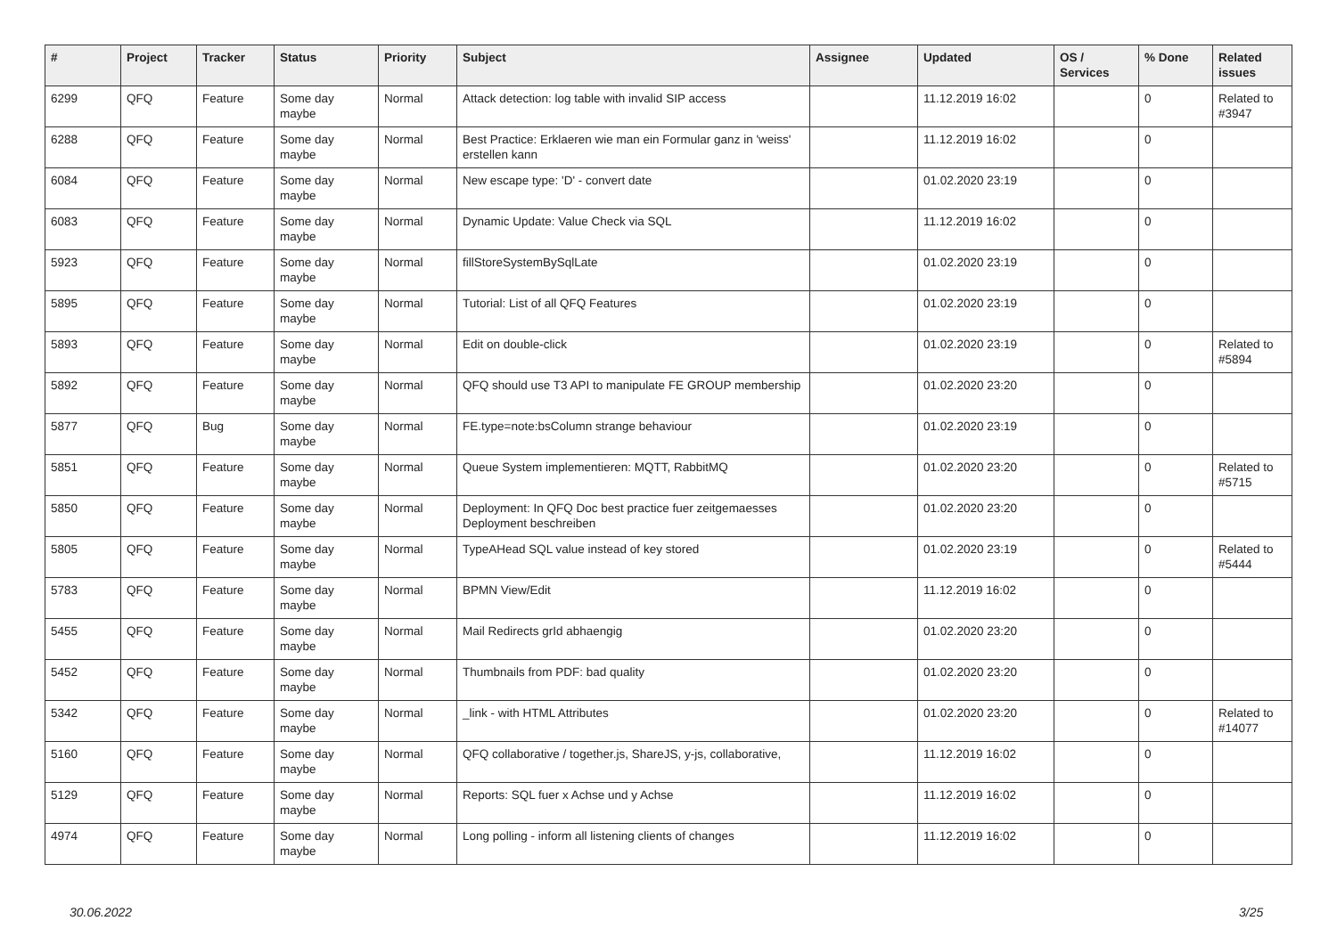| # | Project | Tracker | Status | Priority | Subject | Assignee | Updated | OS / Services | % Done | Related issues |
| --- | --- | --- | --- | --- | --- | --- | --- | --- | --- | --- |
| 6299 | QFQ | Feature | Some day maybe | Normal | Attack detection: log table with invalid SIP access | | 11.12.2019 16:02 | | 0 | Related to #3947 |
| 6288 | QFQ | Feature | Some day maybe | Normal | Best Practice: Erklaeren wie man ein Formular ganz in 'weiss' erstellen kann | | 11.12.2019 16:02 | | 0 | |
| 6084 | QFQ | Feature | Some day maybe | Normal | New escape type: 'D' - convert date | | 01.02.2020 23:19 | | 0 | |
| 6083 | QFQ | Feature | Some day maybe | Normal | Dynamic Update: Value Check via SQL | | 11.12.2019 16:02 | | 0 | |
| 5923 | QFQ | Feature | Some day maybe | Normal | fillStoreSystemBySqlLate | | 01.02.2020 23:19 | | 0 | |
| 5895 | QFQ | Feature | Some day maybe | Normal | Tutorial: List of all QFQ Features | | 01.02.2020 23:19 | | 0 | |
| 5893 | QFQ | Feature | Some day maybe | Normal | Edit on double-click | | 01.02.2020 23:19 | | 0 | Related to #5894 |
| 5892 | QFQ | Feature | Some day maybe | Normal | QFQ should use T3 API to manipulate FE GROUP membership | | 01.02.2020 23:20 | | 0 | |
| 5877 | QFQ | Bug | Some day maybe | Normal | FE.type=note:bsColumn strange behaviour | | 01.02.2020 23:19 | | 0 | |
| 5851 | QFQ | Feature | Some day maybe | Normal | Queue System implementieren: MQTT, RabbitMQ | | 01.02.2020 23:20 | | 0 | Related to #5715 |
| 5850 | QFQ | Feature | Some day maybe | Normal | Deployment: In QFQ Doc best practice fuer zeitgemaesses Deployment beschreiben | | 01.02.2020 23:20 | | 0 | |
| 5805 | QFQ | Feature | Some day maybe | Normal | TypeAHead SQL value instead of key stored | | 01.02.2020 23:19 | | 0 | Related to #5444 |
| 5783 | QFQ | Feature | Some day maybe | Normal | BPMN View/Edit | | 11.12.2019 16:02 | | 0 | |
| 5455 | QFQ | Feature | Some day maybe | Normal | Mail Redirects grId abhaengig | | 01.02.2020 23:20 | | 0 | |
| 5452 | QFQ | Feature | Some day maybe | Normal | Thumbnails from PDF: bad quality | | 01.02.2020 23:20 | | 0 | |
| 5342 | QFQ | Feature | Some day maybe | Normal | _link - with HTML Attributes | | 01.02.2020 23:20 | | 0 | Related to #14077 |
| 5160 | QFQ | Feature | Some day maybe | Normal | QFQ collaborative / together.js, ShareJS, y-js, collaborative, | | 11.12.2019 16:02 | | 0 | |
| 5129 | QFQ | Feature | Some day maybe | Normal | Reports: SQL fuer x Achse und y Achse | | 11.12.2019 16:02 | | 0 | |
| 4974 | QFQ | Feature | Some day maybe | Normal | Long polling - inform all listening clients of changes | | 11.12.2019 16:02 | | 0 | |
30.06.2022 3/25